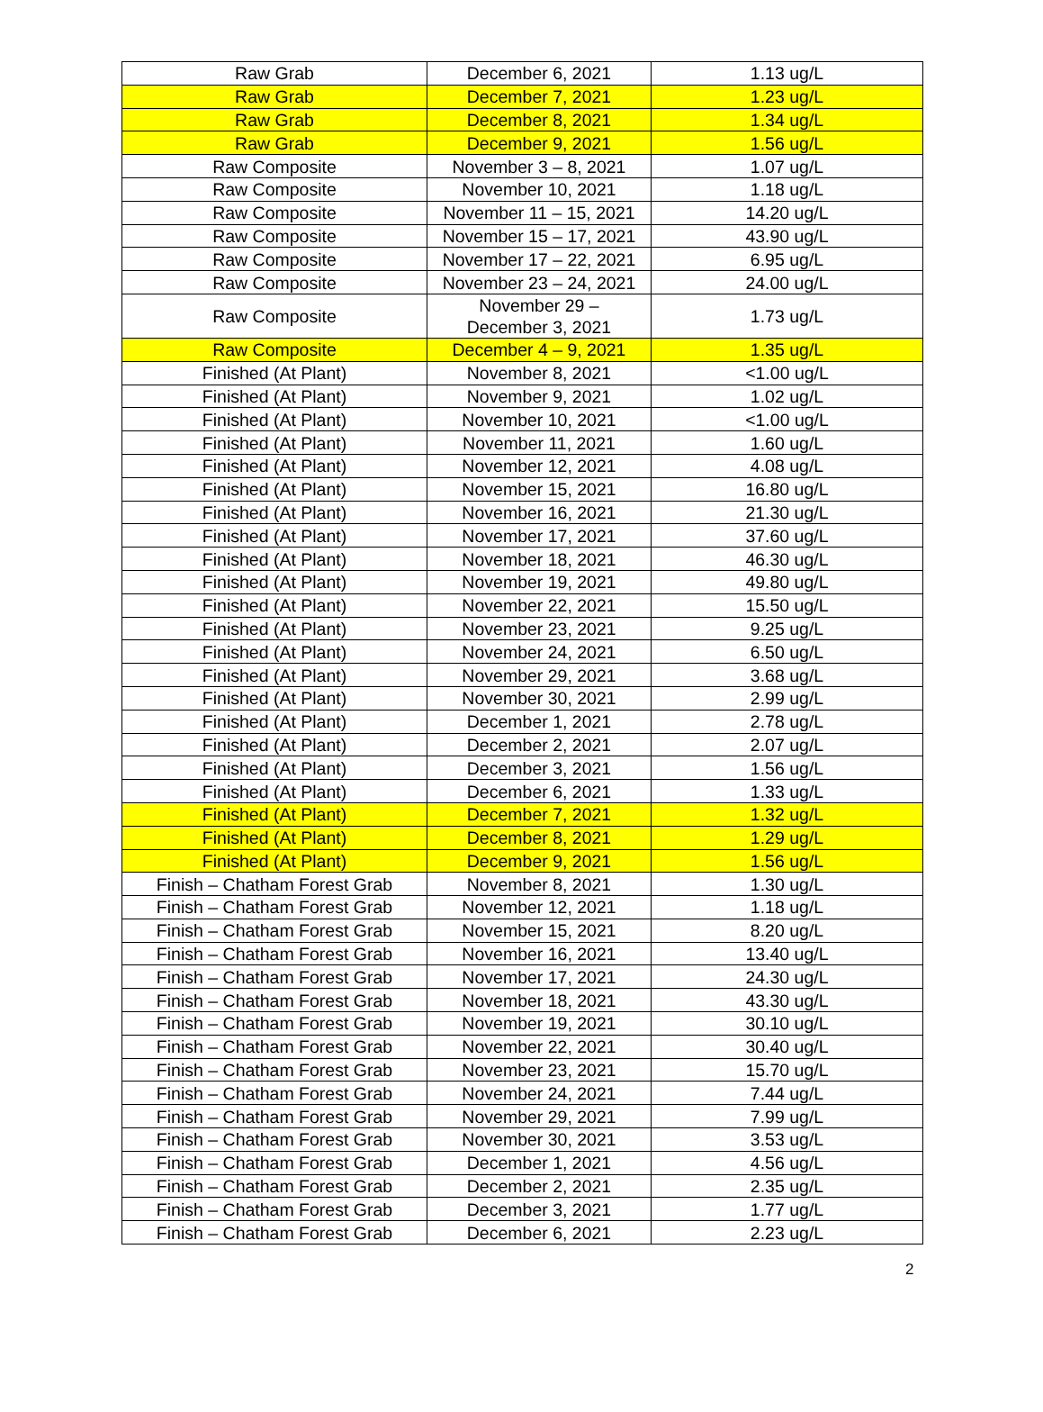| Raw Grab | December 6, 2021 | 1.13 ug/L |
| Raw Grab | December 7, 2021 | 1.23 ug/L |
| Raw Grab | December 8, 2021 | 1.34 ug/L |
| Raw Grab | December 9, 2021 | 1.56 ug/L |
| Raw Composite | November 3 – 8, 2021 | 1.07 ug/L |
| Raw Composite | November 10, 2021 | 1.18 ug/L |
| Raw Composite | November 11 – 15, 2021 | 14.20 ug/L |
| Raw Composite | November 15 – 17, 2021 | 43.90 ug/L |
| Raw Composite | November 17 – 22, 2021 | 6.95 ug/L |
| Raw Composite | November 23 – 24, 2021 | 24.00 ug/L |
| Raw Composite | November 29 – December 3, 2021 | 1.73 ug/L |
| Raw Composite | December 4 – 9, 2021 | 1.35 ug/L |
| Finished (At Plant) | November 8, 2021 | <1.00 ug/L |
| Finished (At Plant) | November 9, 2021 | 1.02 ug/L |
| Finished (At Plant) | November 10, 2021 | <1.00 ug/L |
| Finished (At Plant) | November 11, 2021 | 1.60 ug/L |
| Finished (At Plant) | November 12, 2021 | 4.08 ug/L |
| Finished (At Plant) | November 15, 2021 | 16.80 ug/L |
| Finished (At Plant) | November 16, 2021 | 21.30 ug/L |
| Finished (At Plant) | November 17, 2021 | 37.60 ug/L |
| Finished (At Plant) | November 18, 2021 | 46.30 ug/L |
| Finished (At Plant) | November 19, 2021 | 49.80 ug/L |
| Finished (At Plant) | November 22, 2021 | 15.50 ug/L |
| Finished (At Plant) | November 23, 2021 | 9.25 ug/L |
| Finished (At Plant) | November 24, 2021 | 6.50 ug/L |
| Finished (At Plant) | November 29, 2021 | 3.68 ug/L |
| Finished (At Plant) | November 30, 2021 | 2.99 ug/L |
| Finished (At Plant) | December 1, 2021 | 2.78 ug/L |
| Finished (At Plant) | December 2, 2021 | 2.07 ug/L |
| Finished (At Plant) | December 3, 2021 | 1.56 ug/L |
| Finished (At Plant) | December 6, 2021 | 1.33 ug/L |
| Finished (At Plant) | December 7, 2021 | 1.32 ug/L |
| Finished (At Plant) | December 8, 2021 | 1.29 ug/L |
| Finished (At Plant) | December 9, 2021 | 1.56 ug/L |
| Finish – Chatham Forest Grab | November 8, 2021 | 1.30 ug/L |
| Finish – Chatham Forest Grab | November 12, 2021 | 1.18 ug/L |
| Finish – Chatham Forest Grab | November 15, 2021 | 8.20 ug/L |
| Finish – Chatham Forest Grab | November 16, 2021 | 13.40 ug/L |
| Finish – Chatham Forest Grab | November 17, 2021 | 24.30 ug/L |
| Finish – Chatham Forest Grab | November 18, 2021 | 43.30 ug/L |
| Finish – Chatham Forest Grab | November 19, 2021 | 30.10 ug/L |
| Finish – Chatham Forest Grab | November 22, 2021 | 30.40 ug/L |
| Finish – Chatham Forest Grab | November 23, 2021 | 15.70 ug/L |
| Finish – Chatham Forest Grab | November 24, 2021 | 7.44 ug/L |
| Finish – Chatham Forest Grab | November 29, 2021 | 7.99 ug/L |
| Finish – Chatham Forest Grab | November 30, 2021 | 3.53 ug/L |
| Finish – Chatham Forest Grab | December 1, 2021 | 4.56 ug/L |
| Finish – Chatham Forest Grab | December 2, 2021 | 2.35 ug/L |
| Finish – Chatham Forest Grab | December 3, 2021 | 1.77 ug/L |
| Finish – Chatham Forest Grab | December 6, 2021 | 2.23 ug/L |
2